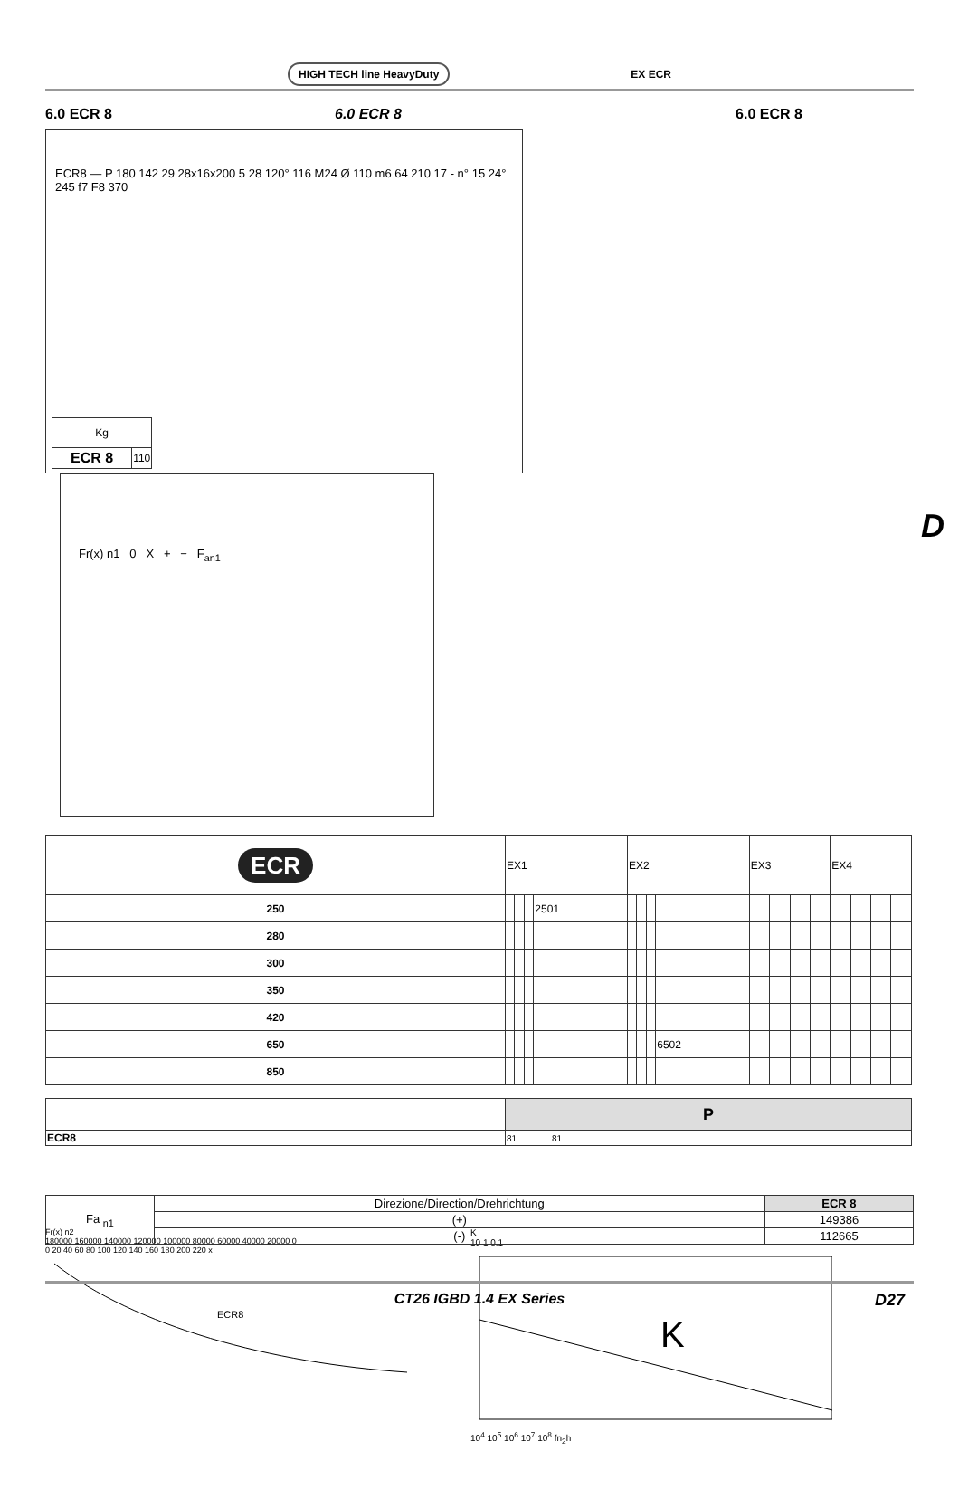HIGH TECH line HeavyDuty EX ECR
6.0 ECR 8 6.0 ECR 8 6.0 ECR 8
ECR8 — P 180 142 29 28x16x200 5 28 120° 116 M24 Ø 110 m6 64 210 17 - n° 15 24° 245 f7 F8 370
| Kg | |
| ECR 8 | 110 |
Fr(x) n1 0 X + − F<sub>an1</sub>
D
| ECR | EX1 | | | | EX2 | | | | EX3 | | | | EX4 | | | |
| 250 | | | | 2501 | | | | | | | | | | | | |
| 280 | | | | | | | | | | | | | | | | |
| 300 | | | | | | | | | | | | | | | | |
| 350 | | | | | | | | | | | | | | | | |
| 420 | | | | | | | | | | | | | | | | |
| 650 | | | | | | | | 6502 | | | | | | | | |
| 850 | | | | | | | | | | | | | | | | |
| | P |
| ECR8 | 81 81 |
Fr(x) n2
180000 160000 140000 120000 100000 80000 60000 40000 20000 0
0 20 40 60 80 100 120 140 160 180 200 220 x
ECR8
K
10 1 0.1
K
10<sup>4</sup> 10<sup>5</sup> 10<sup>6</sup> 10<sup>7</sup> 10<sup>8</sup> fn<sub>2</sub>h
| Fa <sub>n1</sub> | Direzione/Direction/Drehrichtung | ECR 8 |
| | (+) | 149386 |
| | (-) | 112665 |
CT26 IGBD 1.4 EX Series D27